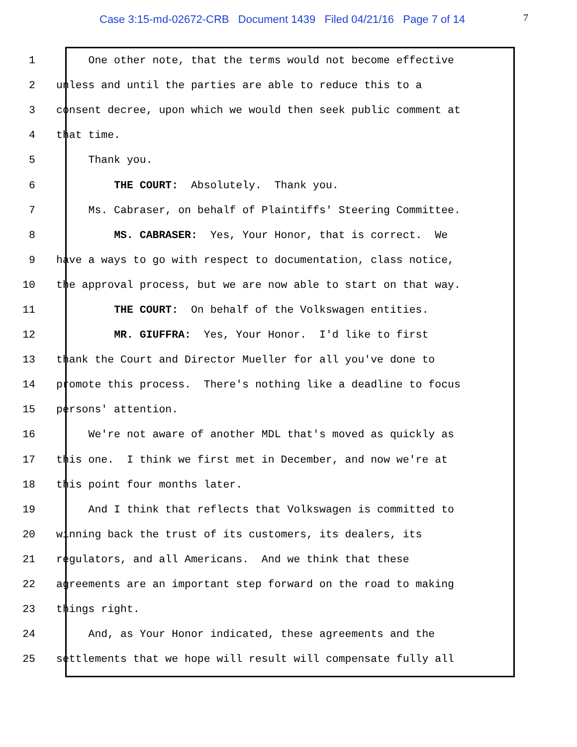Case 3:15-md-02672-CRB Document 1439 Filed 04/21/16 Page 7 of 14
7
1 One other note, that the terms would not become effective
2 unless and until the parties are able to reduce this to a
3 consent decree, upon which we would then seek public comment at
4 that time.
5 Thank you.
6 THE COURT: Absolutely. Thank you.
7 Ms. Cabraser, on behalf of Plaintiffs' Steering Committee.
8 MS. CABRASER: Yes, Your Honor, that is correct. We
9 have a ways to go with respect to documentation, class notice,
10 the approval process, but we are now able to start on that way.
11 THE COURT: On behalf of the Volkswagen entities.
12 MR. GIUFFRA: Yes, Your Honor. I'd like to first
13 thank the Court and Director Mueller for all you've done to
14 promote this process. There's nothing like a deadline to focus
15 persons' attention.
16 We're not aware of another MDL that's moved as quickly as
17 this one. I think we first met in December, and now we're at
18 this point four months later.
19 And I think that reflects that Volkswagen is committed to
20 winning back the trust of its customers, its dealers, its
21 regulators, and all Americans. And we think that these
22 agreements are an important step forward on the road to making
23 things right.
24 And, as Your Honor indicated, these agreements and the
25 settlements that we hope will result will compensate fully all